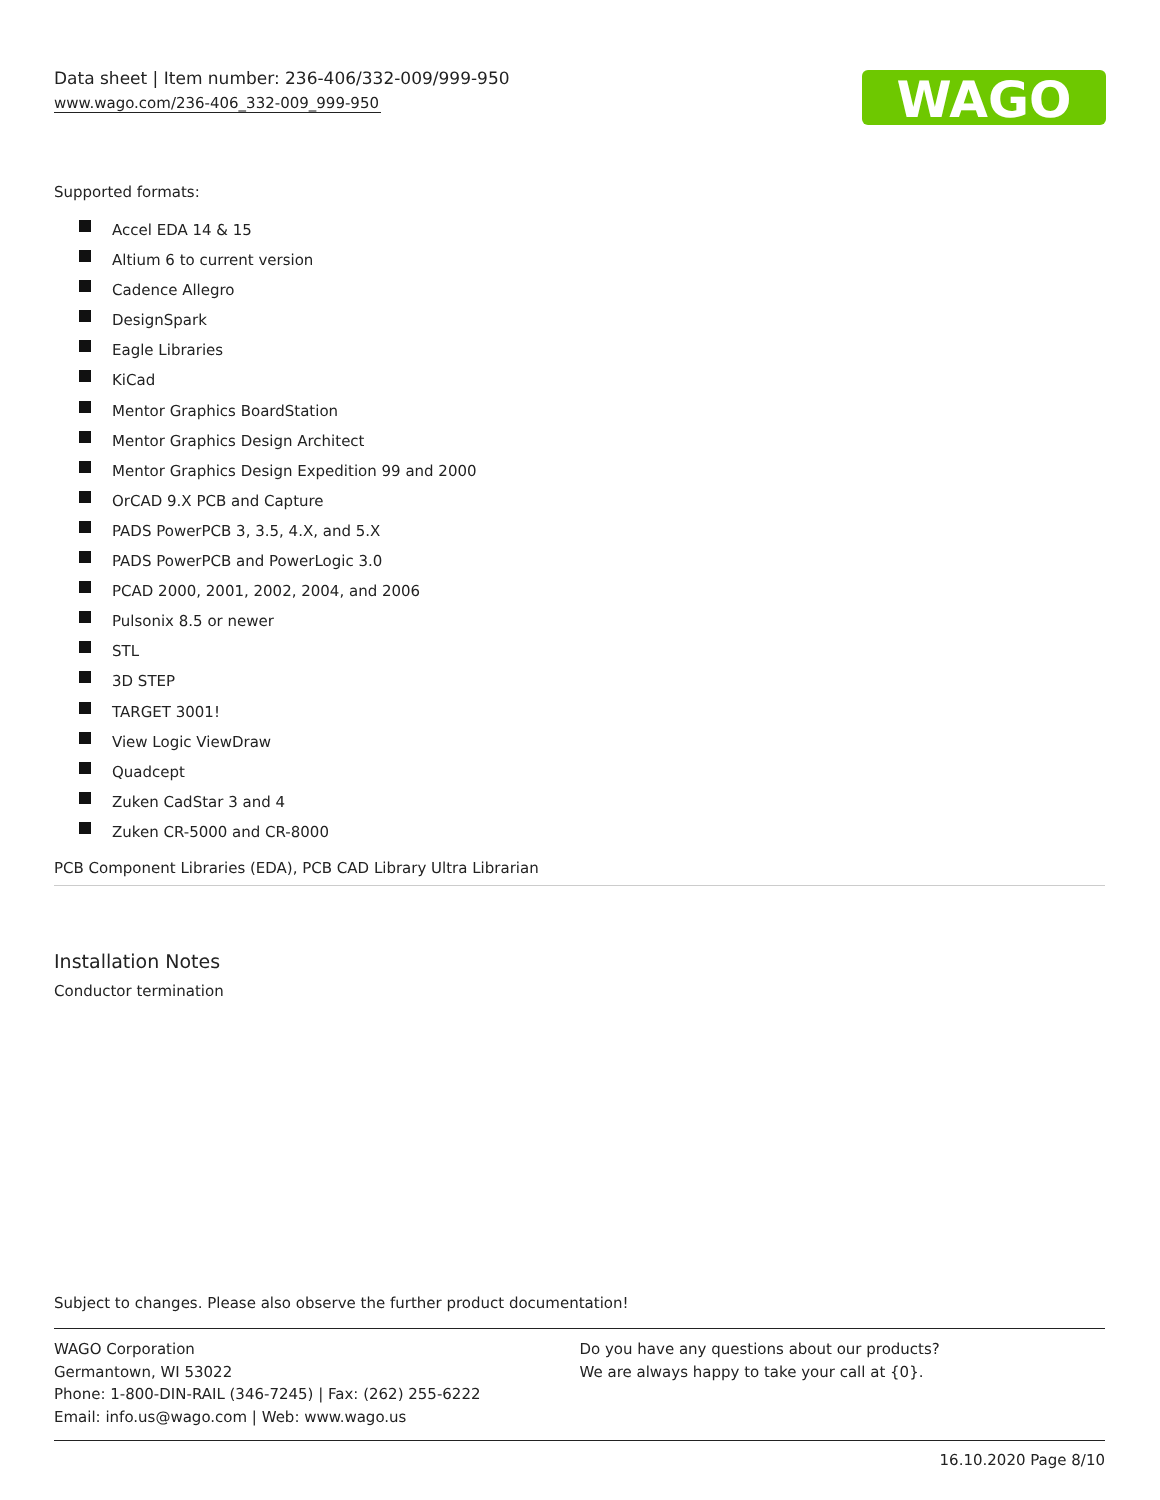Data sheet | Item number: 236-406/332-009/999-950
www.wago.com/236-406_332-009_999-950
WAGO
Supported formats:
Accel EDA 14 & 15
Altium 6 to current version
Cadence Allegro
DesignSpark
Eagle Libraries
KiCad
Mentor Graphics BoardStation
Mentor Graphics Design Architect
Mentor Graphics Design Expedition 99 and 2000
OrCAD 9.X PCB and Capture
PADS PowerPCB 3, 3.5, 4.X, and 5.X
PADS PowerPCB and PowerLogic 3.0
PCAD 2000, 2001, 2002, 2004, and 2006
Pulsonix 8.5 or newer
STL
3D STEP
TARGET 3001!
View Logic ViewDraw
Quadcept
Zuken CadStar 3 and 4
Zuken CR-5000 and CR-8000
PCB Component Libraries (EDA), PCB CAD Library Ultra Librarian
Installation Notes
Conductor termination
Subject to changes. Please also observe the further product documentation!
WAGO Corporation
Germantown, WI 53022
Phone: 1-800-DIN-RAIL (346-7245) | Fax: (262) 255-6222
Email: info.us@wago.com | Web: www.wago.us
Do you have any questions about our products?
We are always happy to take your call at {0}.
16.10.2020 Page 8/10